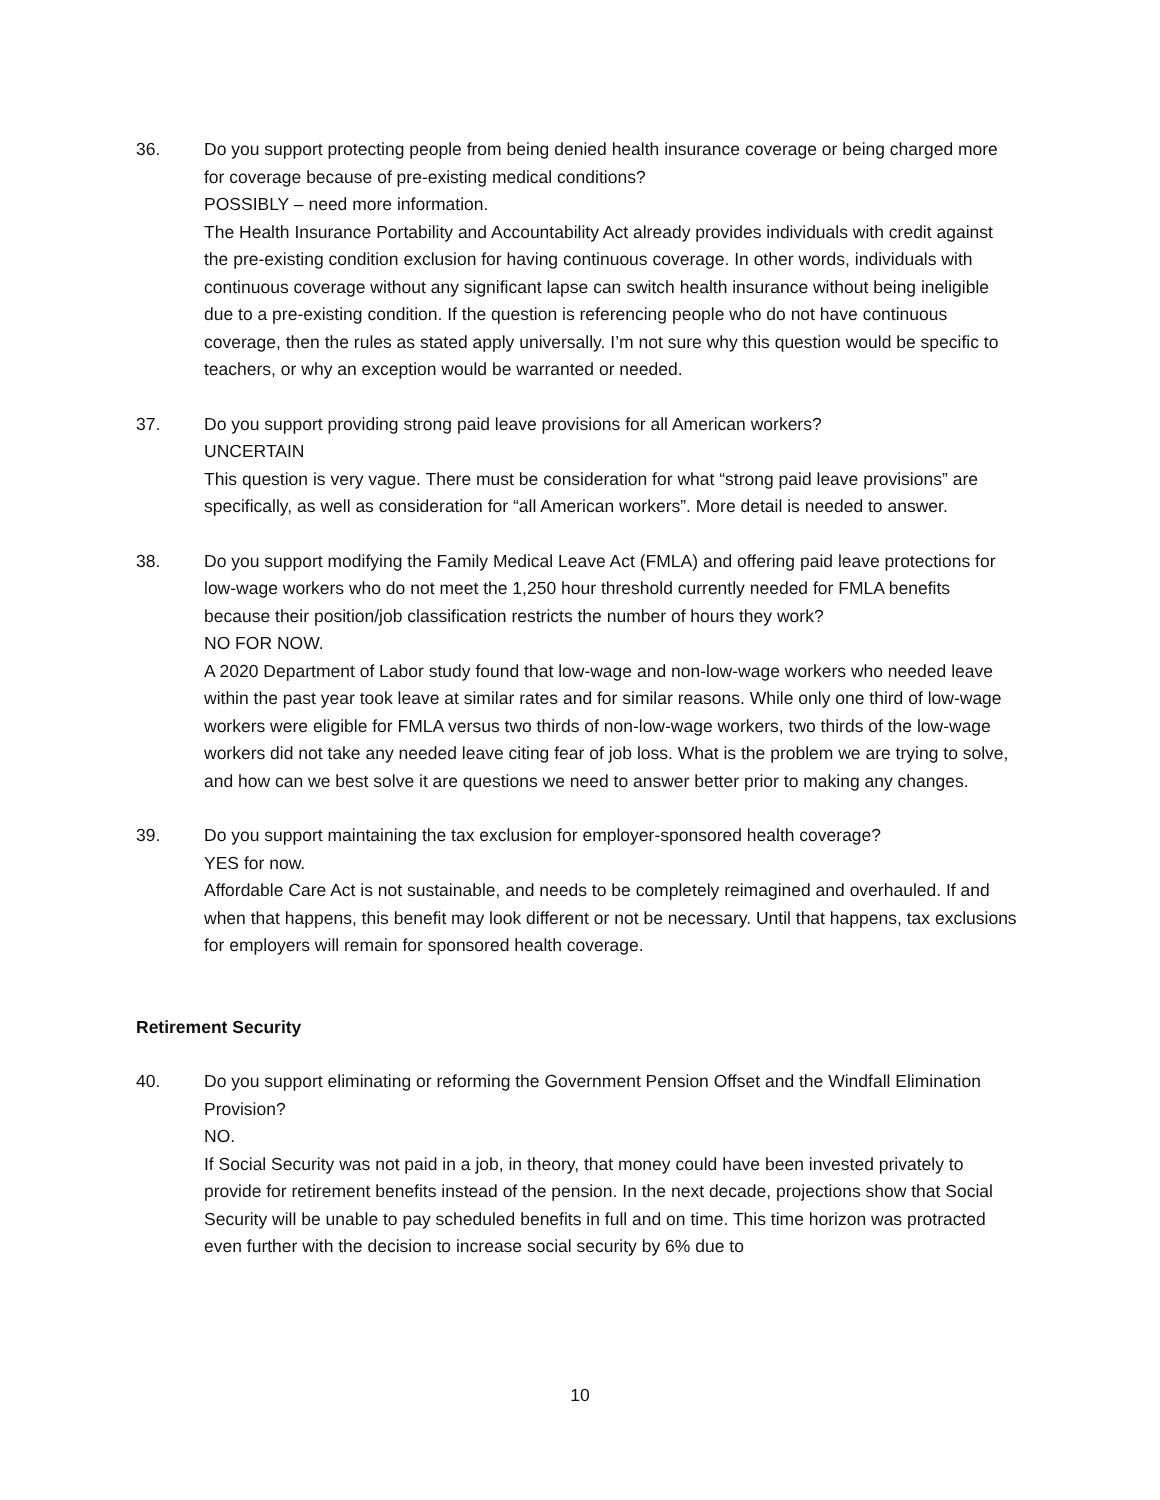36. Do you support protecting people from being denied health insurance coverage or being charged more for coverage because of pre-existing medical conditions?
POSSIBLY – need more information.
The Health Insurance Portability and Accountability Act already provides individuals with credit against the pre-existing condition exclusion for having continuous coverage. In other words, individuals with continuous coverage without any significant lapse can switch health insurance without being ineligible due to a pre-existing condition. If the question is referencing people who do not have continuous coverage, then the rules as stated apply universally. I’m not sure why this question would be specific to teachers, or why an exception would be warranted or needed.
37. Do you support providing strong paid leave provisions for all American workers?
UNCERTAIN
This question is very vague. There must be consideration for what “strong paid leave provisions” are specifically, as well as consideration for “all American workers”. More detail is needed to answer.
38. Do you support modifying the Family Medical Leave Act (FMLA) and offering paid leave protections for low-wage workers who do not meet the 1,250 hour threshold currently needed for FMLA benefits because their position/job classification restricts the number of hours they work?
NO FOR NOW.
A 2020 Department of Labor study found that low-wage and non-low-wage workers who needed leave within the past year took leave at similar rates and for similar reasons. While only one third of low-wage workers were eligible for FMLA versus two thirds of non-low-wage workers, two thirds of the low-wage workers did not take any needed leave citing fear of job loss. What is the problem we are trying to solve, and how can we best solve it are questions we need to answer better prior to making any changes.
39. Do you support maintaining the tax exclusion for employer-sponsored health coverage?
YES for now.
Affordable Care Act is not sustainable, and needs to be completely reimagined and overhauled. If and when that happens, this benefit may look different or not be necessary. Until that happens, tax exclusions for employers will remain for sponsored health coverage.
Retirement Security
40. Do you support eliminating or reforming the Government Pension Offset and the Windfall Elimination Provision?
NO.
If Social Security was not paid in a job, in theory, that money could have been invested privately to provide for retirement benefits instead of the pension. In the next decade, projections show that Social Security will be unable to pay scheduled benefits in full and on time. This time horizon was protracted even further with the decision to increase social security by 6% due to
10